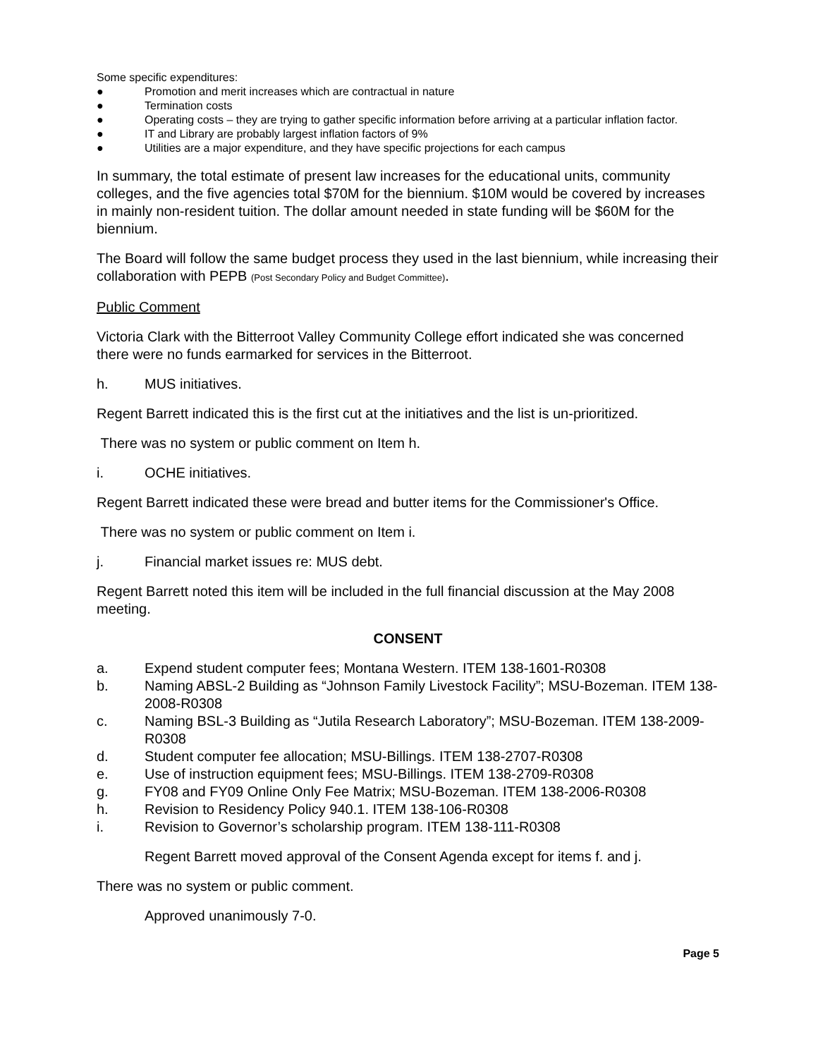Some specific expenditures:
● Promotion and merit increases which are contractual in nature
● Termination costs
● Operating costs – they are trying to gather specific information before arriving at a particular inflation factor.
● IT and Library are probably largest inflation factors of 9%
● Utilities are a major expenditure, and they have specific projections for each campus
In summary, the total estimate of present law increases for the educational units, community colleges, and the five agencies total $70M for the biennium. $10M would be covered by increases in mainly non-resident tuition. The dollar amount needed in state funding will be $60M for the biennium.
The Board will follow the same budget process they used in the last biennium, while increasing their collaboration with PEPB (Post Secondary Policy and Budget Committee).
Public Comment
Victoria Clark with the Bitterroot Valley Community College effort indicated she was concerned there were no funds earmarked for services in the Bitterroot.
h. MUS initiatives.
Regent Barrett indicated this is the first cut at the initiatives and the list is un-prioritized.
There was no system or public comment on Item h.
i. OCHE initiatives.
Regent Barrett indicated these were bread and butter items for the Commissioner's Office.
There was no system or public comment on Item i.
j. Financial market issues re: MUS debt.
Regent Barrett noted this item will be included in the full financial discussion at the May 2008 meeting.
CONSENT
a. Expend student computer fees; Montana Western. ITEM 138-1601-R0308
b. Naming ABSL-2 Building as “Johnson Family Livestock Facility”; MSU-Bozeman. ITEM 138-2008-R0308
c. Naming BSL-3 Building as “Jutila Research Laboratory”; MSU-Bozeman. ITEM 138-2009-R0308
d. Student computer fee allocation; MSU-Billings. ITEM 138-2707-R0308
e. Use of instruction equipment fees; MSU-Billings. ITEM 138-2709-R0308
g. FY08 and FY09 Online Only Fee Matrix; MSU-Bozeman. ITEM 138-2006-R0308
h. Revision to Residency Policy 940.1. ITEM 138-106-R0308
i. Revision to Governor’s scholarship program. ITEM 138-111-R0308
Regent Barrett moved approval of the Consent Agenda except for items f. and j.
There was no system or public comment.
Approved unanimously 7-0.
Page 5